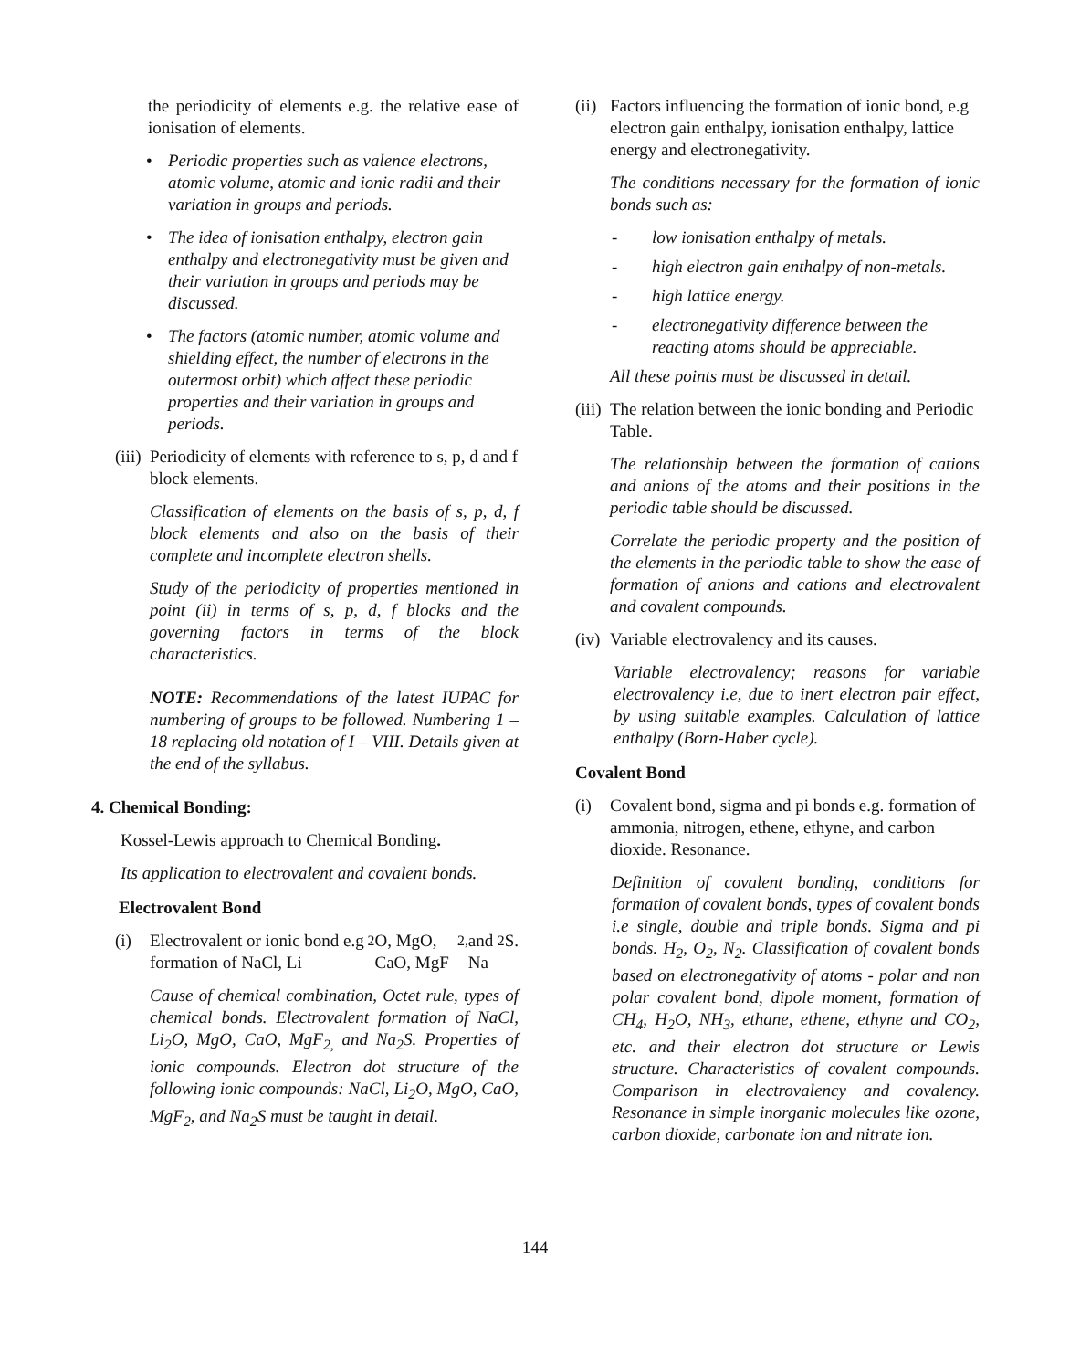the periodicity of elements e.g. the relative ease of ionisation of elements.
• Periodic properties such as valence electrons, atomic volume, atomic and ionic radii and their variation in groups and periods.
• The idea of ionisation enthalpy, electron gain enthalpy and electronegativity must be given and their variation in groups and periods may be discussed.
• The factors (atomic number, atomic volume and shielding effect, the number of electrons in the outermost orbit) which affect these periodic properties and their variation in groups and periods.
(iii) Periodicity of elements with reference to s, p, d and f block elements.
Classification of elements on the basis of s, p, d, f block elements and also on the basis of their complete and incomplete electron shells.
Study of the periodicity of properties mentioned in point (ii) in terms of s, p, d, f blocks and the governing factors in terms of the block characteristics.
NOTE: Recommendations of the latest IUPAC for numbering of groups to be followed. Numbering 1 – 18 replacing old notation of I – VIII. Details given at the end of the syllabus.
4. Chemical Bonding:
Kossel-Lewis approach to Chemical Bonding.
Its application to electrovalent and covalent bonds.
Electrovalent Bond
(i) Electrovalent or ionic bond e.g formation of NaCl, Li<sub>2</sub>O, MgO, CaO, MgF<sub>2,</sub> and Na<sub>2</sub> S.
Cause of chemical combination, Octet rule, types of chemical bonds. Electrovalent formation of NaCl, Li<sub>2</sub>O, MgO, CaO, MgF<sub>2,</sub> and Na<sub>2</sub>S. Properties of ionic compounds. Electron dot structure of the following ionic compounds: NaCl, Li<sub>2</sub>O, MgO, CaO, MgF<sub>2</sub>, and Na<sub>2</sub>S must be taught in detail.
(ii) Factors influencing the formation of ionic bond, e.g electron gain enthalpy, ionisation enthalpy, lattice energy and electronegativity.
The conditions necessary for the formation of ionic bonds such as:
- low ionisation enthalpy of metals.
- high electron gain enthalpy of non-metals.
- high lattice energy.
- electronegativity difference between the reacting atoms should be appreciable.
All these points must be discussed in detail.
(iii) The relation between the ionic bonding and Periodic Table.
The relationship between the formation of cations and anions of the atoms and their positions in the periodic table should be discussed.
Correlate the periodic property and the position of the elements in the periodic table to show the ease of formation of anions and cations and electrovalent and covalent compounds.
(iv) Variable electrovalency and its causes.
Variable electrovalency; reasons for variable electrovalency i.e, due to inert electron pair effect, by using suitable examples. Calculation of lattice enthalpy (Born-Haber cycle).
Covalent Bond
(i) Covalent bond, sigma and pi bonds e.g. formation of ammonia, nitrogen, ethene, ethyne, and carbon dioxide. Resonance.
Definition of covalent bonding, conditions for formation of covalent bonds, types of covalent bonds i.e single, double and triple bonds. Sigma and pi bonds. H<sub>2</sub>, O<sub>2</sub>, N<sub>2</sub>. Classification of covalent bonds based on electronegativity of atoms - polar and non polar covalent bond, dipole moment, formation of CH<sub>4</sub>, H<sub>2</sub>O, NH<sub>3</sub>, ethane, ethene, ethyne and CO<sub>2</sub>, etc. and their electron dot structure or Lewis structure. Characteristics of covalent compounds. Comparison in electrovalency and covalency. Resonance in simple inorganic molecules like ozone, carbon dioxide, carbonate ion and nitrate ion.
144